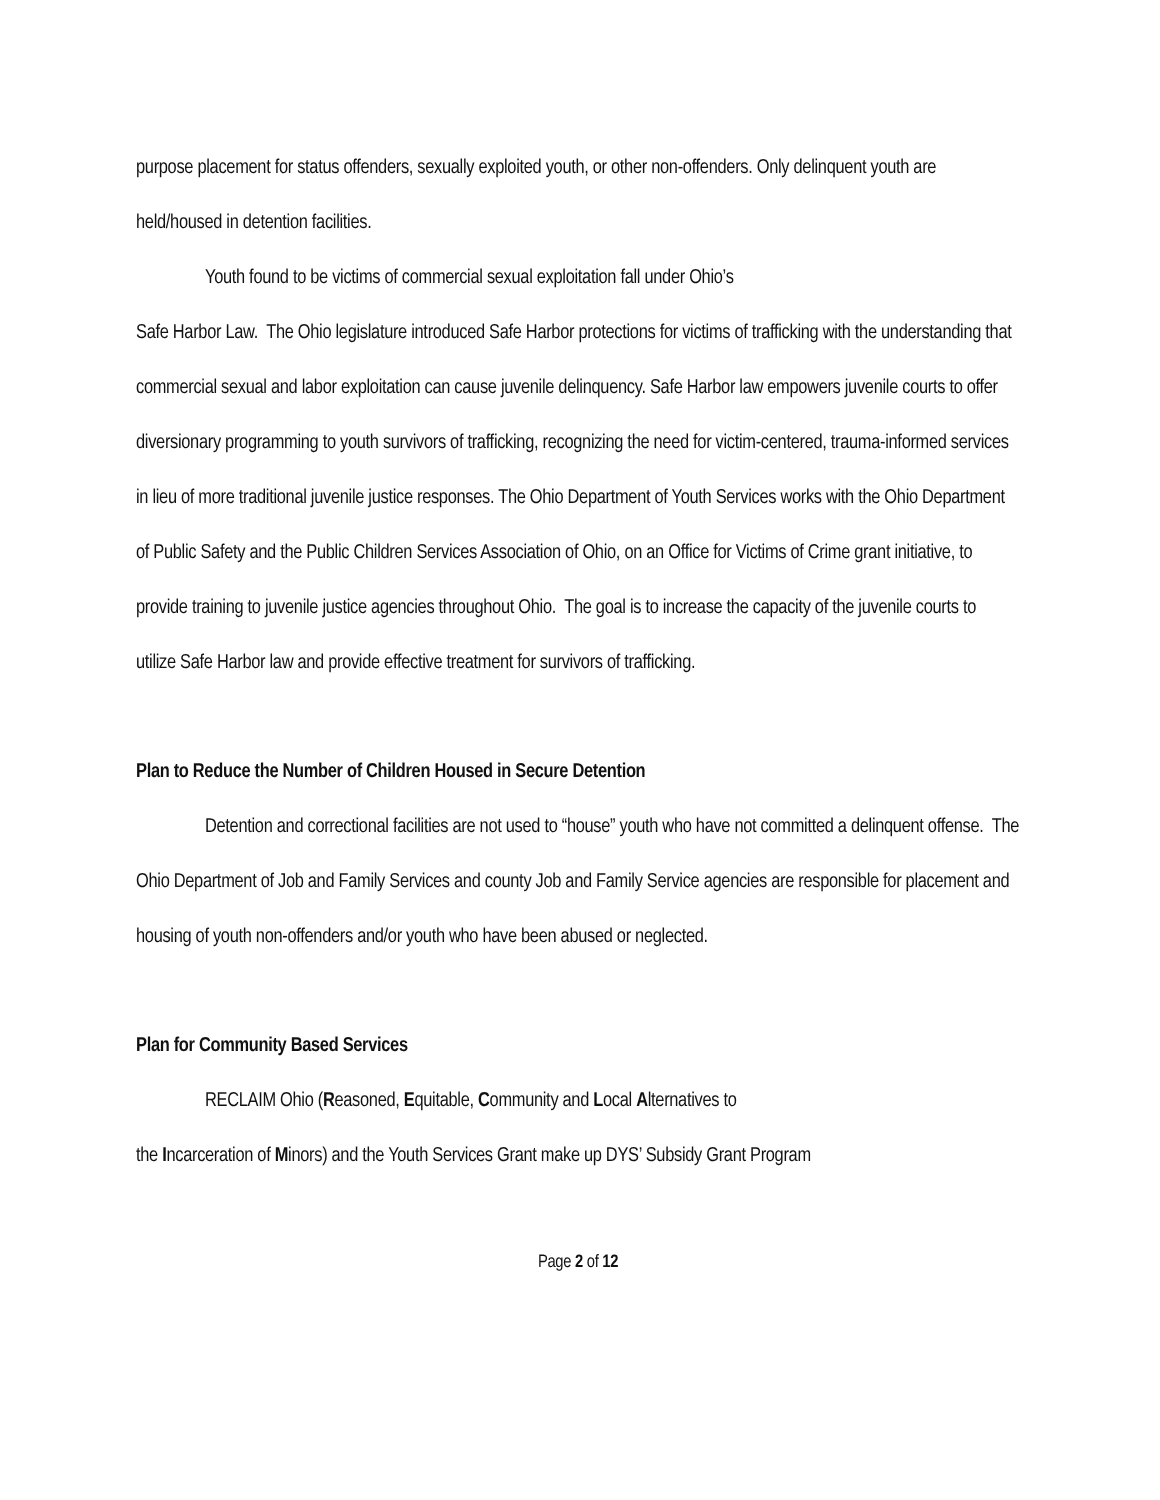purpose placement for status offenders, sexually exploited youth, or other non-offenders. Only delinquent youth are held/housed in detention facilities.
Youth found to be victims of commercial sexual exploitation fall under Ohio’s
Safe Harbor Law. The Ohio legislature introduced Safe Harbor protections for victims of trafficking with the understanding that commercial sexual and labor exploitation can cause juvenile delinquency. Safe Harbor law empowers juvenile courts to offer diversionary programming to youth survivors of trafficking, recognizing the need for victim-centered, trauma-informed services in lieu of more traditional juvenile justice responses. The Ohio Department of Youth Services works with the Ohio Department of Public Safety and the Public Children Services Association of Ohio, on an Office for Victims of Crime grant initiative, to provide training to juvenile justice agencies throughout Ohio. The goal is to increase the capacity of the juvenile courts to utilize Safe Harbor law and provide effective treatment for survivors of trafficking.
Plan to Reduce the Number of Children Housed in Secure Detention
Detention and correctional facilities are not used to “house” youth who have not committed a delinquent offense. The Ohio Department of Job and Family Services and county Job and Family Service agencies are responsible for placement and housing of youth non-offenders and/or youth who have been abused or neglected.
Plan for Community Based Services
RECLAIM Ohio (Reasoned, Equitable, Community and Local Alternatives to
the Incarceration of Minors) and the Youth Services Grant make up DYS’ Subsidy Grant Program
Page 2 of 12